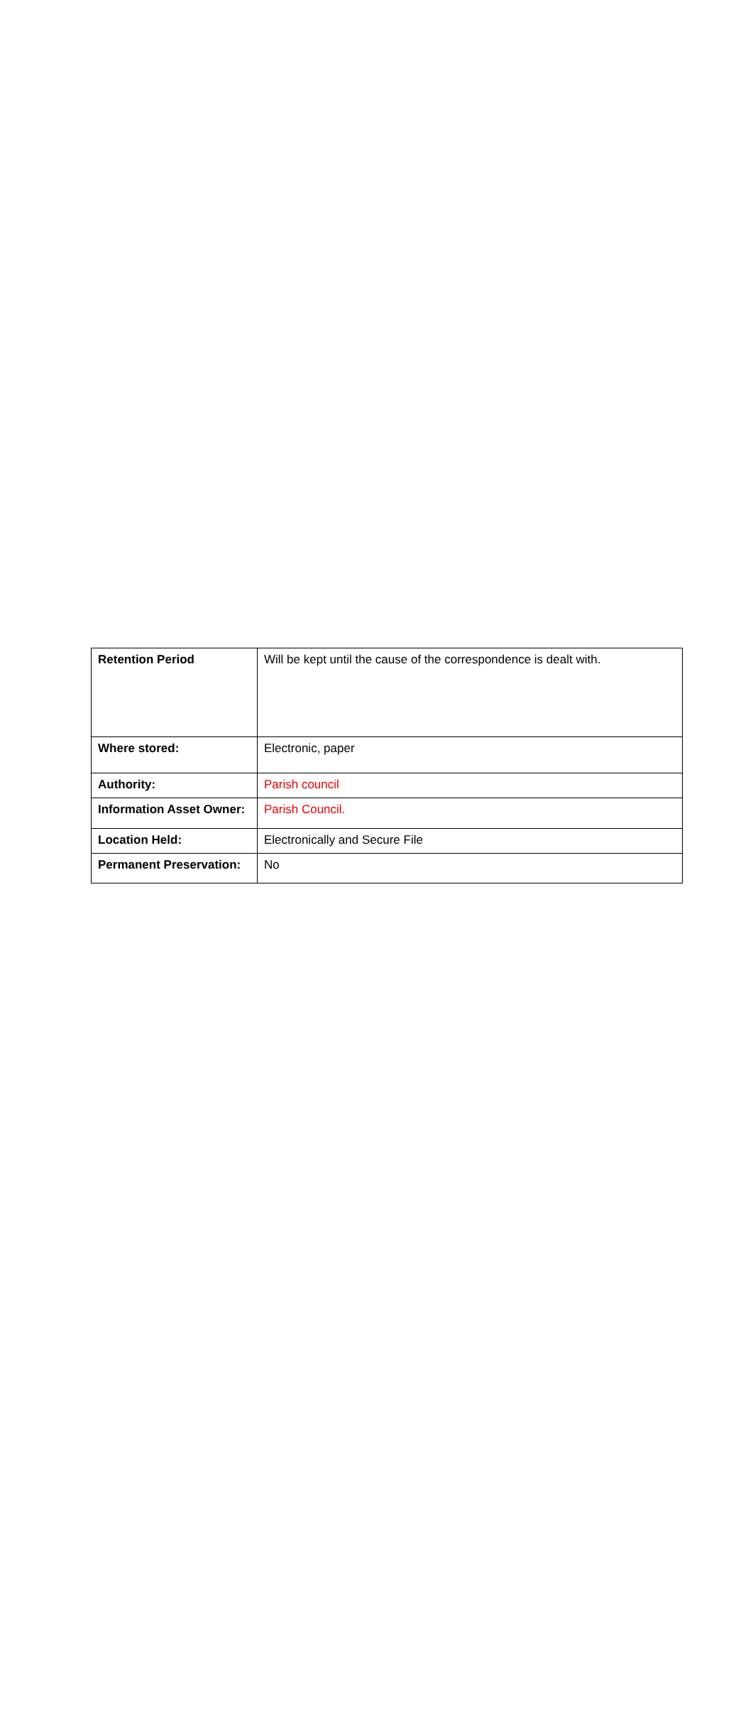| Retention Period | Will be kept until the cause of the correspondence is dealt with. |
| Where stored: | Electronic, paper |
| Authority: | Parish council |
| Information Asset Owner: | Parish Council. |
| Location Held: | Electronically and Secure File |
| Permanent Preservation: | No |